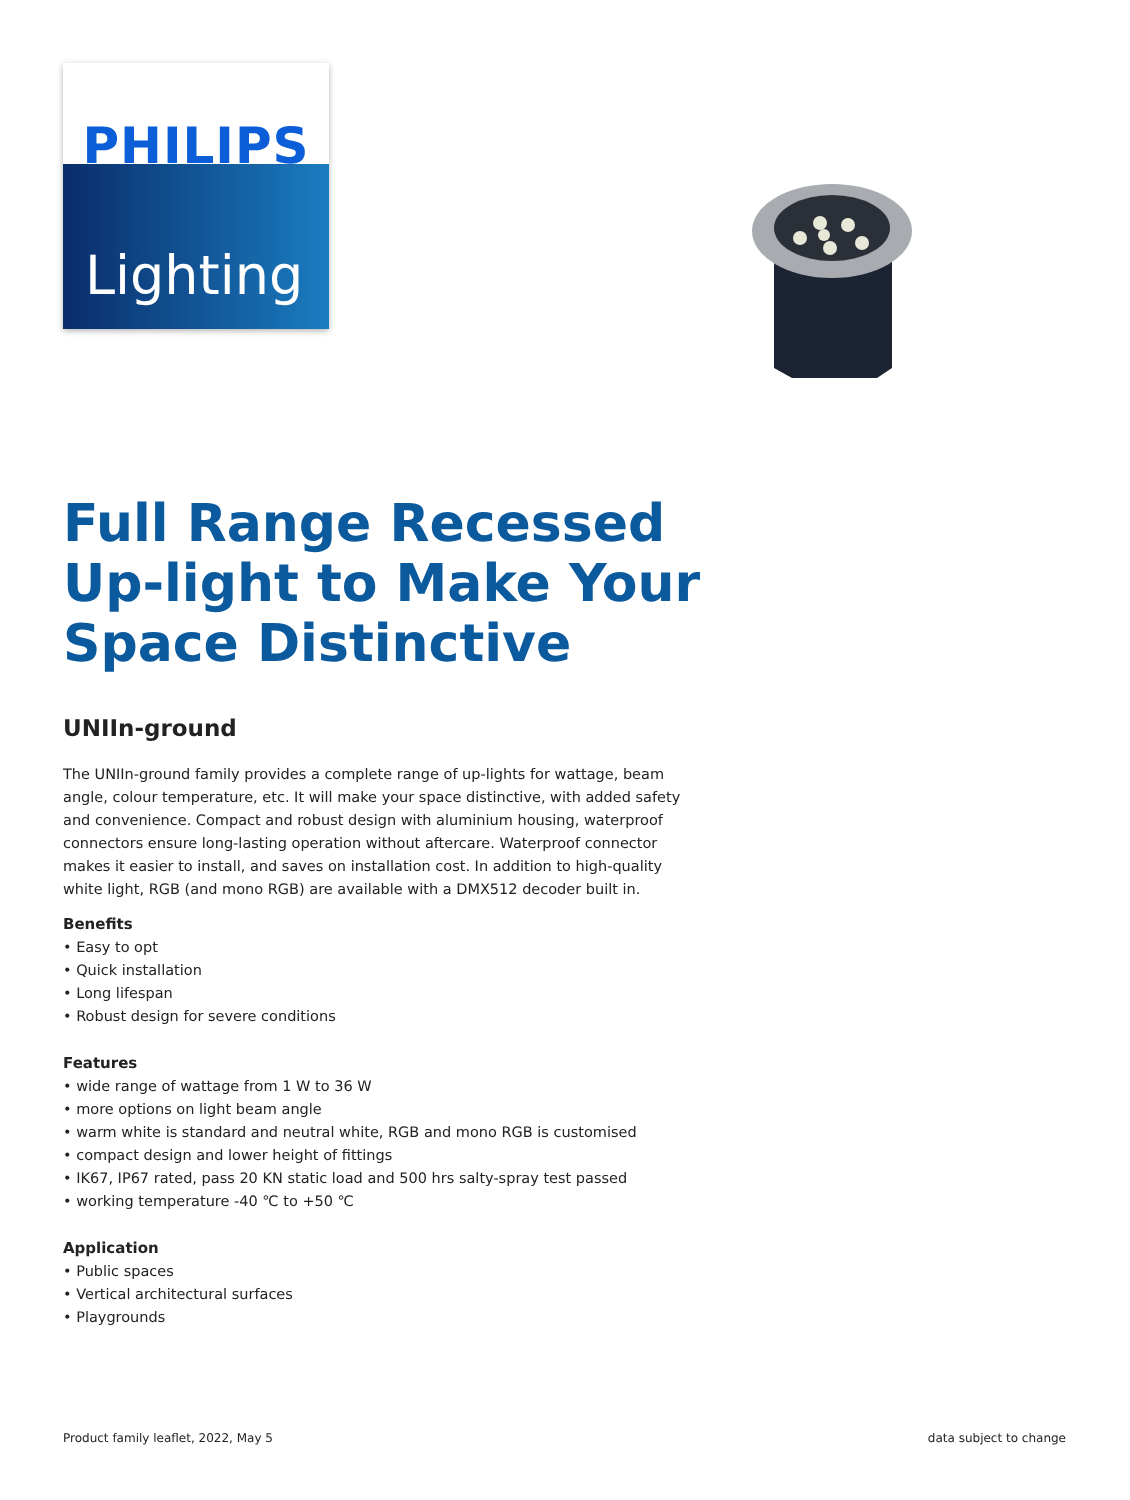PHILIPS
Lighting
Full Range Recessed Up-light to Make Your Space Distinctive
UNIIn-ground
The UNIIn-ground family provides a complete range of up-lights for wattage, beam angle, colour temperature, etc. It will make your space distinctive, with added safety and convenience. Compact and robust design with aluminium housing, waterproof connectors ensure long-lasting operation without aftercare. Waterproof connector makes it easier to install, and saves on installation cost. In addition to high-quality white light, RGB (and mono RGB) are available with a DMX512 decoder built in.
Benefits
• Easy to opt
• Quick installation
• Long lifespan
• Robust design for severe conditions
Features
• wide range of wattage from 1 W to 36 W
• more options on light beam angle
• warm white is standard and neutral white, RGB and mono RGB is customised
• compact design and lower height of fittings
• IK67, IP67 rated, pass 20 KN static load and 500 hrs salty-spray test passed
• working temperature -40 ℃ to +50 ℃
Application
• Public spaces
• Vertical architectural surfaces
• Playgrounds
Product family leaflet, 2022, May 5 data subject to change